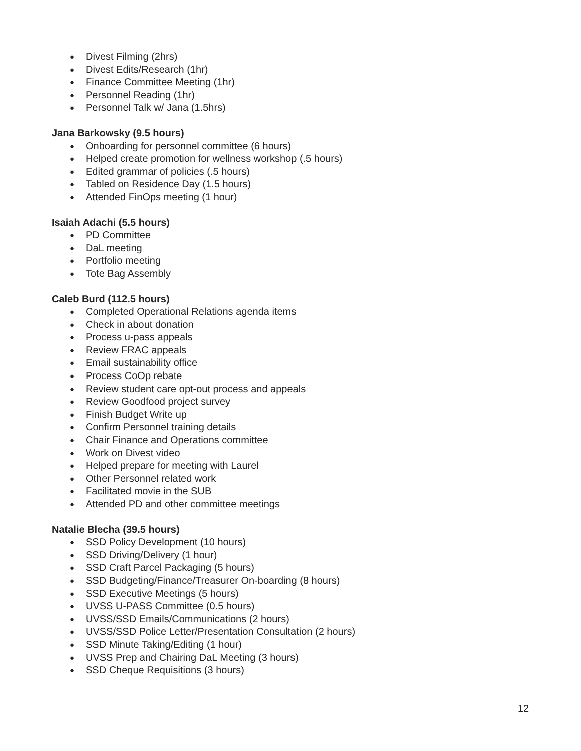● Divest Filming (2hrs)
● Divest Edits/Research (1hr)
● Finance Committee Meeting (1hr)
● Personnel Reading (1hr)
● Personnel Talk w/ Jana (1.5hrs)
Jana Barkowsky (9.5 hours)
● Onboarding for personnel committee (6 hours)
● Helped create promotion for wellness workshop (.5 hours)
● Edited grammar of policies (.5 hours)
● Tabled on Residence Day (1.5 hours)
● Attended FinOps meeting (1 hour)
Isaiah Adachi (5.5 hours)
● PD Committee
● DaL meeting
● Portfolio meeting
● Tote Bag Assembly
Caleb Burd (112.5 hours)
● Completed Operational Relations agenda items
● Check in about donation
● Process u-pass appeals
● Review FRAC appeals
● Email sustainability office
● Process CoOp rebate
● Review student care opt-out process and appeals
● Review Goodfood project survey
● Finish Budget Write up
● Confirm Personnel training details
● Chair Finance and Operations committee
● Work on Divest video
● Helped prepare for meeting with Laurel
● Other Personnel related work
● Facilitated movie in the SUB
● Attended PD and other committee meetings
Natalie Blecha (39.5 hours)
● SSD Policy Development (10 hours)
● SSD Driving/Delivery (1 hour)
● SSD Craft Parcel Packaging (5 hours)
● SSD Budgeting/Finance/Treasurer On-boarding (8 hours)
● SSD Executive Meetings (5 hours)
● UVSS U-PASS Committee (0.5 hours)
● UVSS/SSD Emails/Communications (2 hours)
● UVSS/SSD Police Letter/Presentation Consultation (2 hours)
● SSD Minute Taking/Editing (1 hour)
● UVSS Prep and Chairing DaL Meeting (3 hours)
● SSD Cheque Requisitions (3 hours)
12